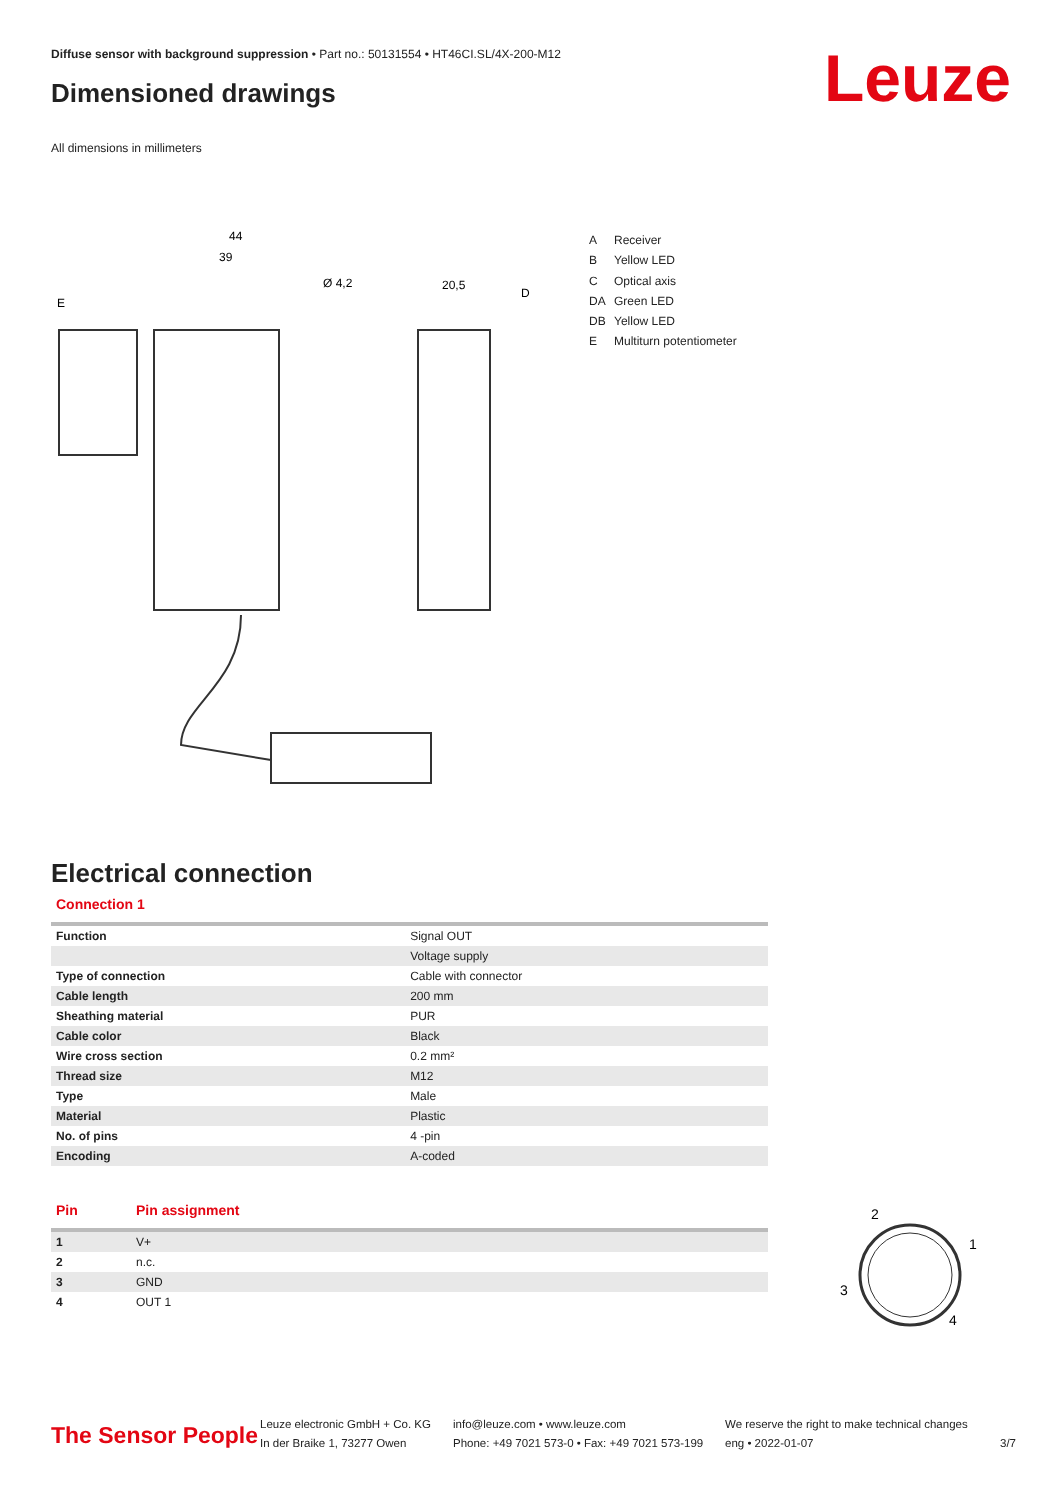Diffuse sensor with background suppression • Part no.: 50131554 • HT46CI.SL/4X-200-M12
Dimensioned drawings Leuze
All dimensions in millimeters
44
39
Ø 4,2
20,5
D
E
A Receiver
B Yellow LED
C Optical axis
DA Green LED
DB Yellow LED
E Multiturn potentiometer
Electrical connection
Connection 1
| Function | Signal OUT |
| | Voltage supply |
| Type of connection | Cable with connector |
| Cable length | 200 mm |
| Sheathing material | PUR |
| Cable color | Black |
| Wire cross section | 0.2 mm² |
| Thread size | M12 |
| Type | Male |
| Material | Plastic |
| No. of pins | 4 -pin |
| Encoding | A-coded |
| Pin | Pin assignment |
| --- | --- |
| 1 | V+ |
| 2 | n.c. |
| 3 | GND |
| 4 | OUT 1 |
2
1
3
4
The Sensor People
Leuze electronic GmbH + Co. KG
In der Braike 1, 73277 Owen
info@leuze.com • www.leuze.com
Phone: +49 7021 573-0 • Fax: +49 7021 573-199
We reserve the right to make technical changes
eng • 2022-01-07
3/7